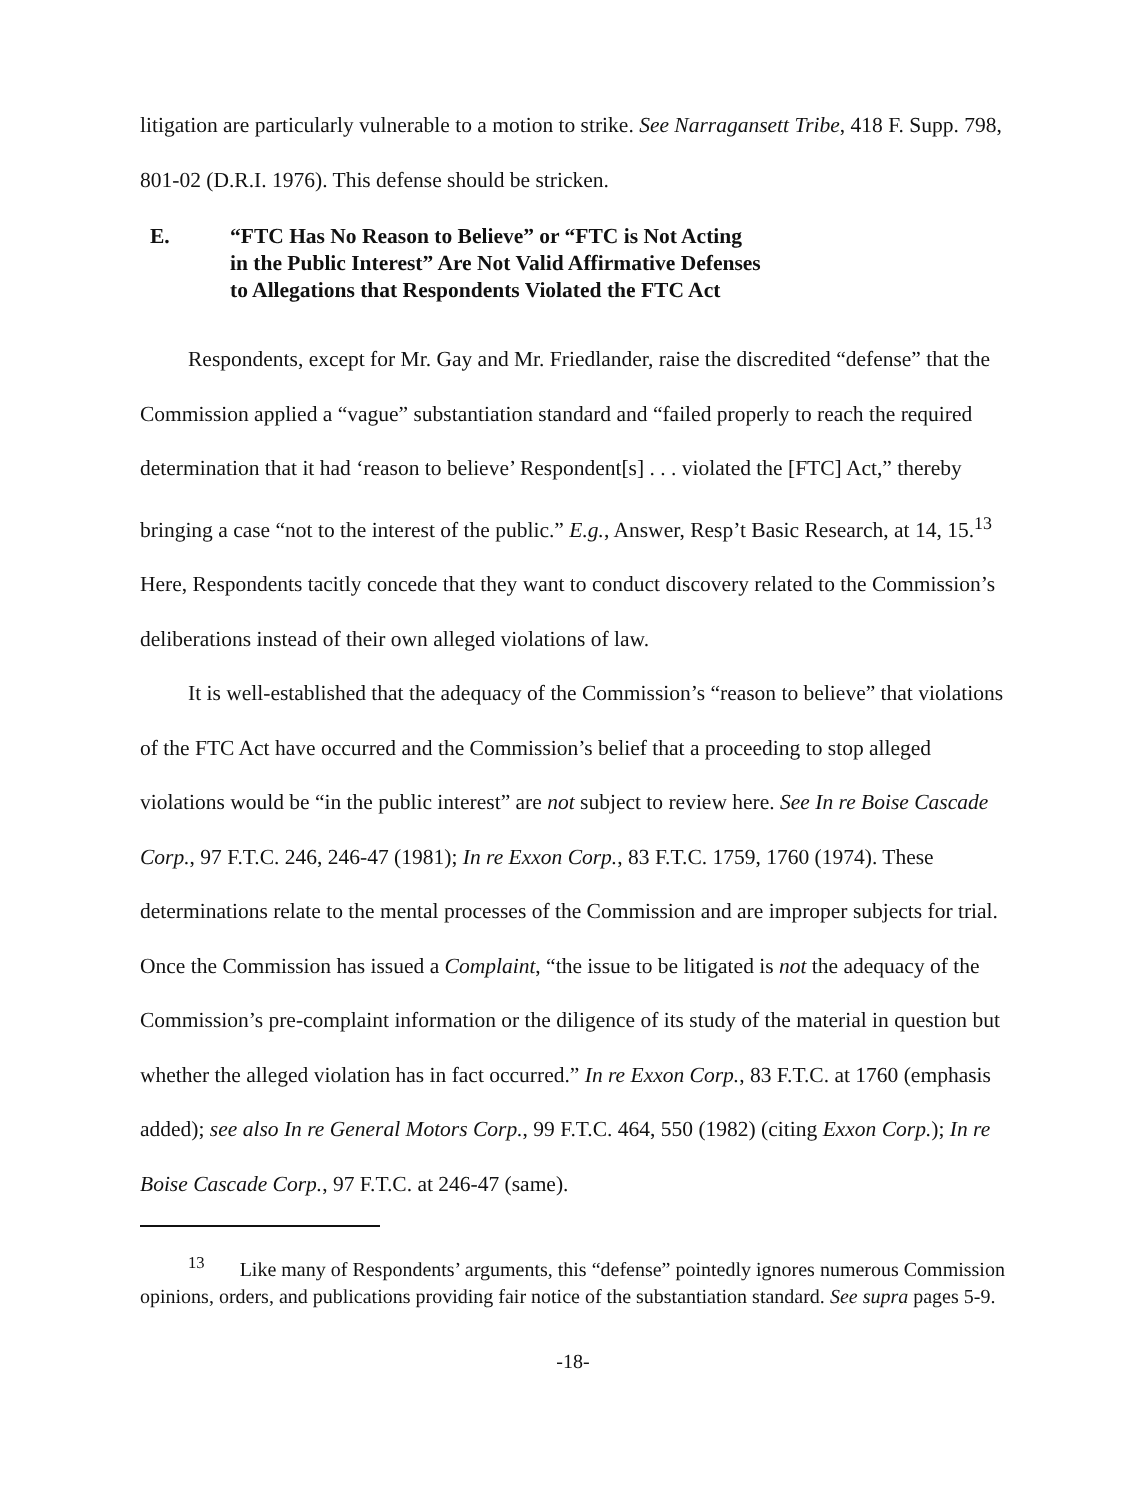litigation are particularly vulnerable to a motion to strike. See Narragansett Tribe, 418 F. Supp. 798, 801-02 (D.R.I. 1976). This defense should be stricken.
E. “FTC Has No Reason to Believe” or “FTC is Not Acting
in the Public Interest” Are Not Valid Affirmative Defenses
to Allegations that Respondents Violated the FTC Act
Respondents, except for Mr. Gay and Mr. Friedlander, raise the discredited “defense” that the Commission applied a “vague” substantiation standard and “failed properly to reach the required determination that it had ‘reason to believe’ Respondent[s] . . . violated the [FTC] Act,” thereby bringing a case “not to the interest of the public.” E.g., Answer, Resp’t Basic Research, at 14, 15.<sup>13</sup> Here, Respondents tacitly concede that they want to conduct discovery related to the Commission’s deliberations instead of their own alleged violations of law.
It is well-established that the adequacy of the Commission’s “reason to believe” that violations of the FTC Act have occurred and the Commission’s belief that a proceeding to stop alleged violations would be “in the public interest” are not subject to review here. See In re Boise Cascade Corp., 97 F.T.C. 246, 246-47 (1981); In re Exxon Corp., 83 F.T.C. 1759, 1760 (1974). These determinations relate to the mental processes of the Commission and are improper subjects for trial. Once the Commission has issued a Complaint, “the issue to be litigated is not the adequacy of the Commission’s pre-complaint information or the diligence of its study of the material in question but whether the alleged violation has in fact occurred.” In re Exxon Corp., 83 F.T.C. at 1760 (emphasis added); see also In re General Motors Corp., 99 F.T.C. 464, 550 (1982) (citing Exxon Corp.); In re Boise Cascade Corp., 97 F.T.C. at 246-47 (same).
<sup>13</sup> Like many of Respondents’ arguments, this “defense” pointedly ignores numerous Commission opinions, orders, and publications providing fair notice of the substantiation standard. See supra pages 5-9.
-18-